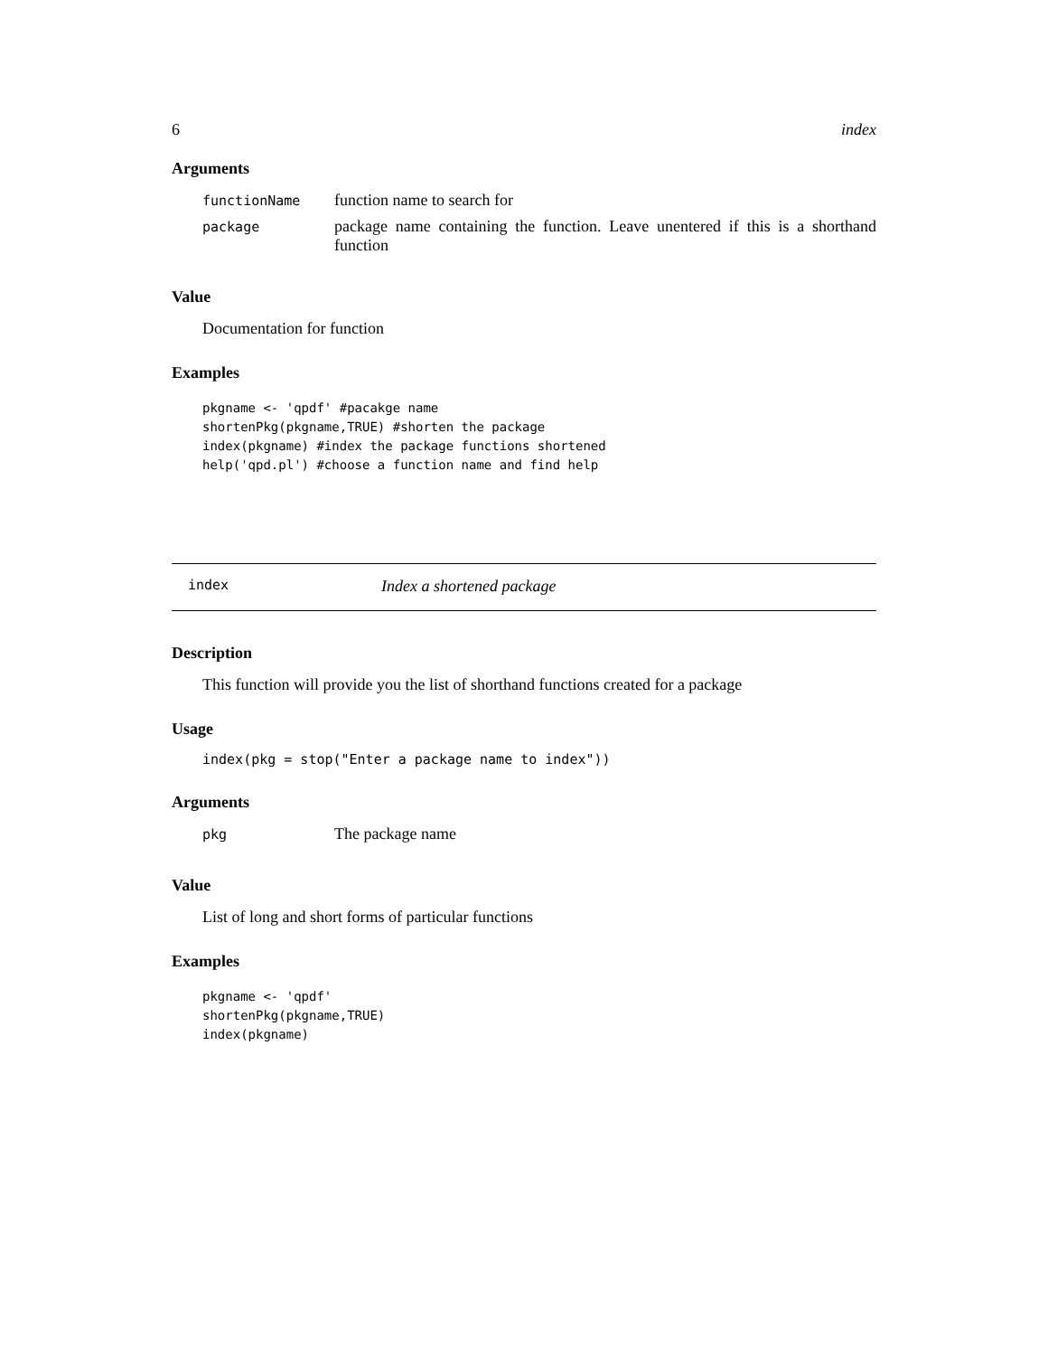6 index
Arguments
| functionName | function name to search for |
| package | package name containing the function. Leave unentered if this is a shorthand function |
Value
Documentation for function
Examples
pkgname <- 'qpdf' #pacakge name
shortenPkg(pkgname,TRUE) #shorten the package
index(pkgname) #index the package functions shortened
help('qpd.pl') #choose a function name and find help
index Index a shortened package
Description
This function will provide you the list of shorthand functions created for a package
Usage
index(pkg = stop("Enter a package name to index"))
Arguments
| pkg | The package name |
Value
List of long and short forms of particular functions
Examples
pkgname <- 'qpdf'
shortenPkg(pkgname,TRUE)
index(pkgname)